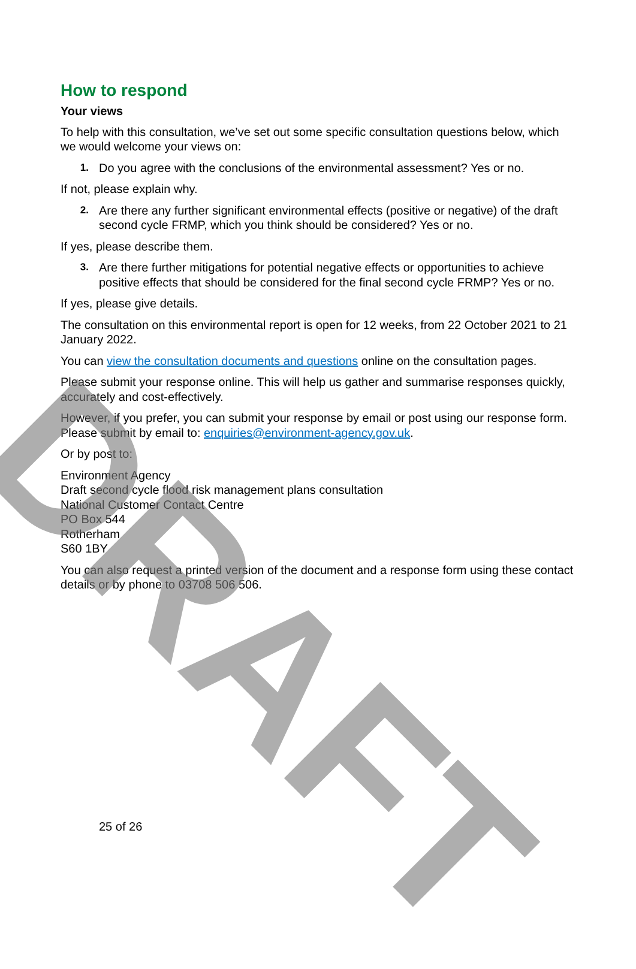How to respond
Your views
To help with this consultation, we’ve set out some specific consultation questions below, which we would welcome your views on:
1. Do you agree with the conclusions of the environmental assessment? Yes or no.
If not, please explain why.
2. Are there any further significant environmental effects (positive or negative) of the draft second cycle FRMP, which you think should be considered? Yes or no.
If yes, please describe them.
3. Are there further mitigations for potential negative effects or opportunities to achieve positive effects that should be considered for the final second cycle FRMP? Yes or no.
If yes, please give details.
The consultation on this environmental report is open for 12 weeks, from 22 October 2021 to 21 January 2022.
You can view the consultation documents and questions online on the consultation pages.
Please submit your response online. This will help us gather and summarise responses quickly, accurately and cost-effectively.
However, if you prefer, you can submit your response by email or post using our response form. Please submit by email to: enquiries@environment-agency.gov.uk.
Or by post to:
Environment Agency
Draft second cycle flood risk management plans consultation
National Customer Contact Centre
PO Box 544
Rotherham
S60 1BY
You can also request a printed version of the document and a response form using these contact details or by phone to 03708 506 506.
25 of 26
DRAFT